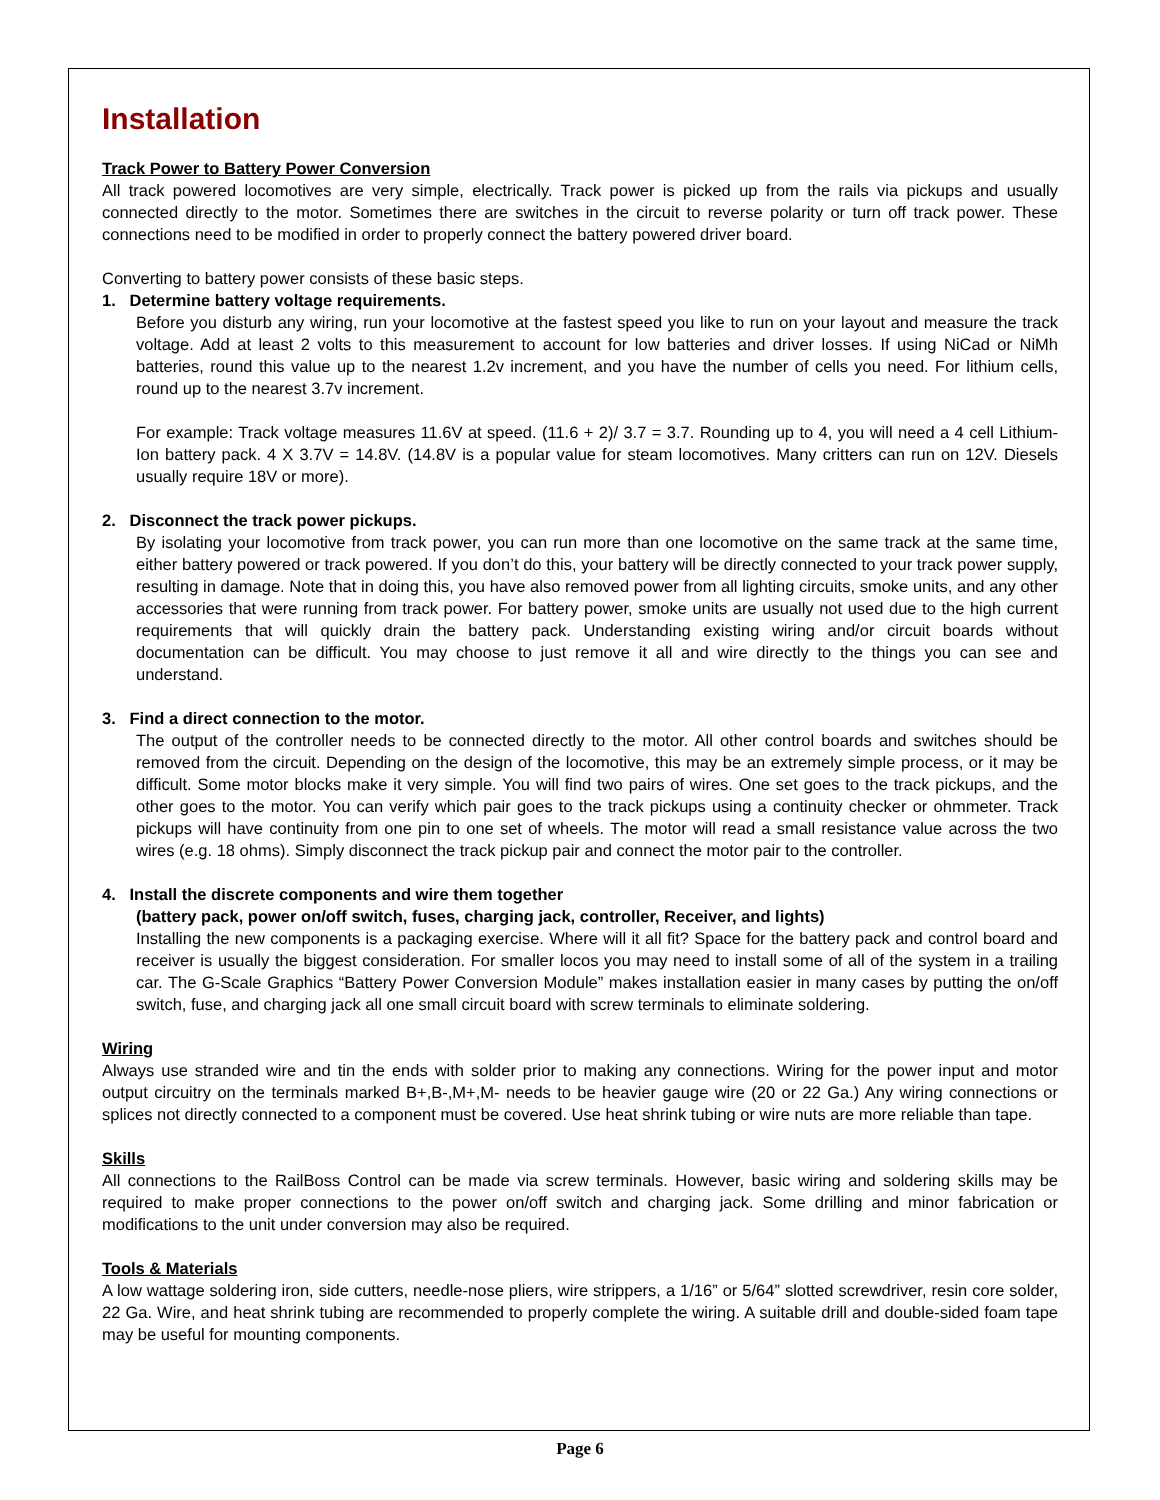Installation
Track Power to Battery Power Conversion
All track powered locomotives are very simple, electrically. Track power is picked up from the rails via pickups and usually connected directly to the motor. Sometimes there are switches in the circuit to reverse polarity or turn off track power. These connections need to be modified in order to properly connect the battery powered driver board.
Converting to battery power consists of these basic steps.
1. Determine battery voltage requirements.
Before you disturb any wiring, run your locomotive at the fastest speed you like to run on your layout and measure the track voltage. Add at least 2 volts to this measurement to account for low batteries and driver losses. If using NiCad or NiMh batteries, round this value up to the nearest 1.2v increment, and you have the number of cells you need. For lithium cells, round up to the nearest 3.7v increment.
For example: Track voltage measures 11.6V at speed. (11.6 + 2)/ 3.7 = 3.7. Rounding up to 4, you will need a 4 cell Lithium-Ion battery pack. 4 X 3.7V = 14.8V. (14.8V is a popular value for steam locomotives. Many critters can run on 12V. Diesels usually require 18V or more).
2. Disconnect the track power pickups.
By isolating your locomotive from track power, you can run more than one locomotive on the same track at the same time, either battery powered or track powered. If you don’t do this, your battery will be directly connected to your track power supply, resulting in damage. Note that in doing this, you have also removed power from all lighting circuits, smoke units, and any other accessories that were running from track power. For battery power, smoke units are usually not used due to the high current requirements that will quickly drain the battery pack. Understanding existing wiring and/or circuit boards without documentation can be difficult. You may choose to just remove it all and wire directly to the things you can see and understand.
3. Find a direct connection to the motor.
The output of the controller needs to be connected directly to the motor. All other control boards and switches should be removed from the circuit. Depending on the design of the locomotive, this may be an extremely simple process, or it may be difficult. Some motor blocks make it very simple. You will find two pairs of wires. One set goes to the track pickups, and the other goes to the motor. You can verify which pair goes to the track pickups using a continuity checker or ohmmeter. Track pickups will have continuity from one pin to one set of wheels. The motor will read a small resistance value across the two wires (e.g. 18 ohms). Simply disconnect the track pickup pair and connect the motor pair to the controller.
4. Install the discrete components and wire them together
(battery pack, power on/off switch, fuses, charging jack, controller, Receiver, and lights)
Installing the new components is a packaging exercise. Where will it all fit? Space for the battery pack and control board and receiver is usually the biggest consideration. For smaller locos you may need to install some of all of the system in a trailing car. The G-Scale Graphics “Battery Power Conversion Module” makes installation easier in many cases by putting the on/off switch, fuse, and charging jack all one small circuit board with screw terminals to eliminate soldering.
Wiring
Always use stranded wire and tin the ends with solder prior to making any connections. Wiring for the power input and motor output circuitry on the terminals marked B+,B-,M+,M- needs to be heavier gauge wire (20 or 22 Ga.) Any wiring connections or splices not directly connected to a component must be covered. Use heat shrink tubing or wire nuts are more reliable than tape.
Skills
All connections to the RailBoss Control can be made via screw terminals. However, basic wiring and soldering skills may be required to make proper connections to the power on/off switch and charging jack. Some drilling and minor fabrication or modifications to the unit under conversion may also be required.
Tools & Materials
A low wattage soldering iron, side cutters, needle-nose pliers, wire strippers, a 1/16” or 5/64” slotted screwdriver, resin core solder, 22 Ga. Wire, and heat shrink tubing are recommended to properly complete the wiring. A suitable drill and double-sided foam tape may be useful for mounting components.
Page 6